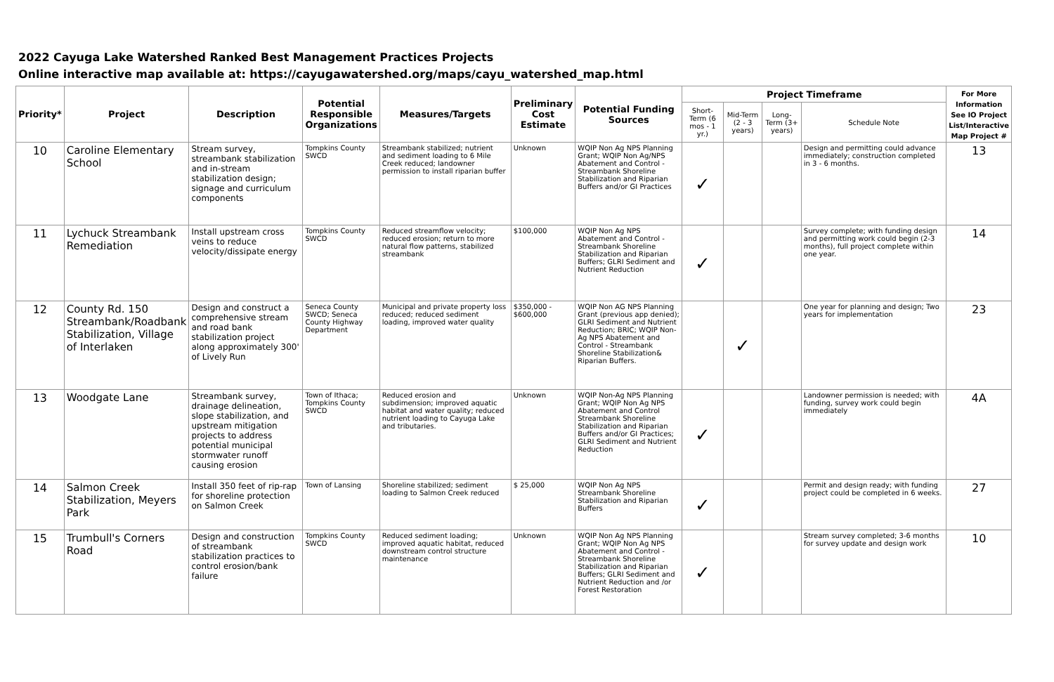2022 Cayuga Lake Watershed Ranked Best Management Practices Projects
Online interactive map available at: https://cayugawatershed.org/maps/cayu_watershed_map.html
| Priority* | Project | Description | Potential Responsible Organizations | Measures/Targets | Preliminary Cost Estimate | Potential Funding Sources | Project Timeframe | | | | For More Information See IO Project List/Interactive Map Project # |
| --- | --- | --- | --- | --- | --- | --- | --- | --- | --- | --- | --- |
| | | | | | | | Short-Term (6 mos - 1 yr.) | Mid-Term (2 - 3 years) | Long-Term (3+ years) | Schedule Note | |
| 10 | Caroline Elementary School | Stream survey, streambank stabilization and in-stream stabilization design; signage and curriculum components | Tompkins County SWCD | Streambank stabilized; nutrient and sediment loading to 6 Mile Creek reduced; landowner permission to install riparian buffer | Unknown | WQIP Non Ag NPS Planning Grant; WQIP Non Ag/NPS Abatement and Control - Streambank Shoreline Stabilization and Riparian Buffers and/or GI Practices | ✓ | | | Design and permitting could advance immediately; construction completed in 3 - 6 months. | 13 |
| 11 | Lychuck Streambank Remediation | Install upstream cross veins to reduce velocity/dissipate energy | Tompkins County SWCD | Reduced streamflow velocity; reduced erosion; return to more natural flow patterns, stabilized streambank | $100,000 | WQIP Non Ag NPS Abatement and Control - Streambank Shoreline Stabilization and Riparian Buffers; GLRI Sediment and Nutrient Reduction | ✓ | | | Survey complete; with funding design and permitting work could begin (2-3 months), full project complete within one year. | 14 |
| 12 | County Rd. 150 Streambank/Roadbank Stabilization, Village of Interlaken | Design and construct a comprehensive stream and road bank stabilization project along approximately 300' of Lively Run | Seneca County SWCD; Seneca County Highway Department | Municipal and private property loss reduced; reduced sediment loading, improved water quality | $350,000 - $600,000 | WQIP Non AG NPS Planning Grant (previous app denied); GLRI Sediment and Nutrient Reduction; BRIC; WQIP Non-Ag NPS Abatement and Control - Streambank Shoreline Stabilization& Riparian Buffers. | | ✓ | | One year for planning and design; Two years for implementation | 23 |
| 13 | Woodgate Lane | Streambank survey, drainage delineation, slope stabilization, and upstream mitigation projects to address potential municipal stormwater runoff causing erosion | Town of Ithaca; Tompkins County SWCD | Reduced erosion and subdimension; improved aquatic habitat and water quality; reduced nutrient loading to Cayuga Lake and tributaries. | Unknown | WQIP Non-Ag NPS Planning Grant; WQIP Non Ag NPS Abatement and Control Streambank Shoreline Stabilization and Riparian Buffers and/or GI Practices; GLRI Sediment and Nutrient Reduction | ✓ | | | Landowner permission is needed; with funding, survey work could begin immediately | 4A |
| 14 | Salmon Creek Stabilization, Meyers Park | Install 350 feet of rip-rap for shoreline protection on Salmon Creek | Town of Lansing | Shoreline stabilized; sediment loading to Salmon Creek reduced | $ 25,000 | WQIP Non Ag NPS Streambank Shoreline Stabilization and Riparian Buffers | ✓ | | | Permit and design ready; with funding project could be completed in 6 weeks. | 27 |
| 15 | Trumbull's Corners Road | Design and construction of streambank stabilization practices to control erosion/bank failure | Tompkins County SWCD | Reduced sediment loading; improved aquatic habitat, reduced downstream control structure maintenance | Unknown | WQIP Non Ag NPS Planning Grant; WQIP Non Ag NPS Abatement and Control - Streambank Shoreline Stabilization and Riparian Buffers; GLRI Sediment and Nutrient Reduction and /or Forest Restoration | ✓ | | | Stream survey completed; 3-6 months for survey update and design work | 10 |